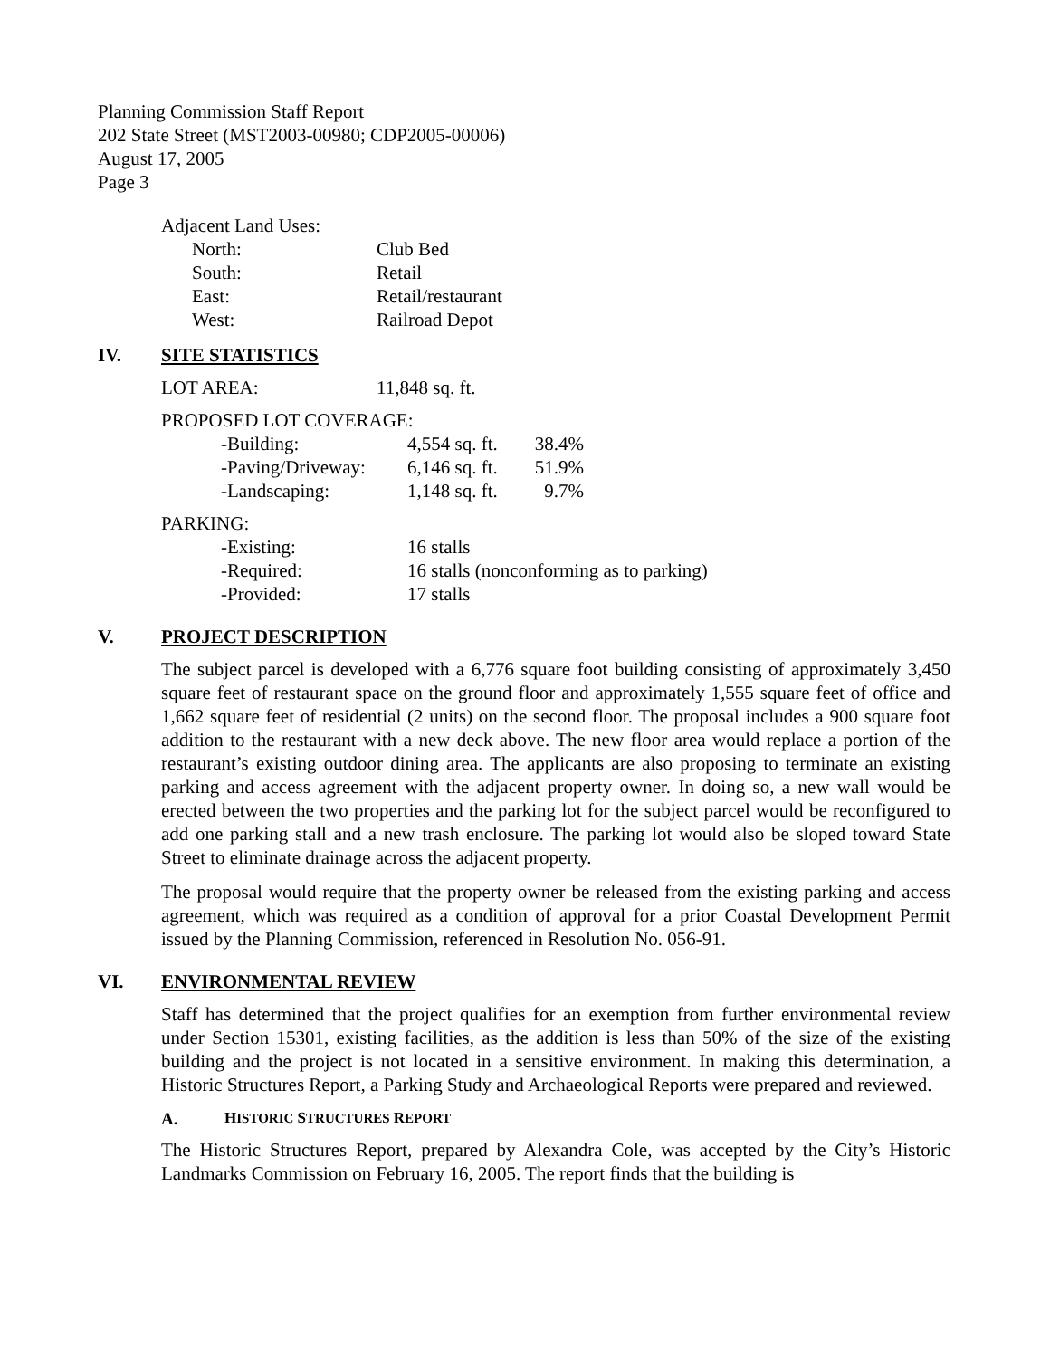Planning Commission Staff Report
202 State Street (MST2003-00980; CDP2005-00006)
August 17, 2005
Page 3
Adjacent Land Uses:
| North: | Club Bed |
| South: | Retail |
| East: | Retail/restaurant |
| West: | Railroad Depot |
IV. SITE STATISTICS
| LOT AREA: | 11,848 sq. ft. |
PROPOSED LOT COVERAGE:
| -Building: | 4,554 sq. ft. | 38.4% |
| -Paving/Driveway: | 6,146 sq. ft. | 51.9% |
| -Landscaping: | 1,148 sq. ft. | 9.7% |
PARKING:
| -Existing: | 16 stalls |
| -Required: | 16 stalls (nonconforming as to parking) |
| -Provided: | 17 stalls |
V. PROJECT DESCRIPTION
The subject parcel is developed with a 6,776 square foot building consisting of approximately 3,450 square feet of restaurant space on the ground floor and approximately 1,555 square feet of office and 1,662 square feet of residential (2 units) on the second floor. The proposal includes a 900 square foot addition to the restaurant with a new deck above. The new floor area would replace a portion of the restaurant’s existing outdoor dining area. The applicants are also proposing to terminate an existing parking and access agreement with the adjacent property owner. In doing so, a new wall would be erected between the two properties and the parking lot for the subject parcel would be reconfigured to add one parking stall and a new trash enclosure. The parking lot would also be sloped toward State Street to eliminate drainage across the adjacent property.
The proposal would require that the property owner be released from the existing parking and access agreement, which was required as a condition of approval for a prior Coastal Development Permit issued by the Planning Commission, referenced in Resolution No. 056-91.
VI. ENVIRONMENTAL REVIEW
Staff has determined that the project qualifies for an exemption from further environmental review under Section 15301, existing facilities, as the addition is less than 50% of the size of the existing building and the project is not located in a sensitive environment. In making this determination, a Historic Structures Report, a Parking Study and Archaeological Reports were prepared and reviewed.
A. HISTORIC STRUCTURES REPORT
The Historic Structures Report, prepared by Alexandra Cole, was accepted by the City’s Historic Landmarks Commission on February 16, 2005. The report finds that the building is